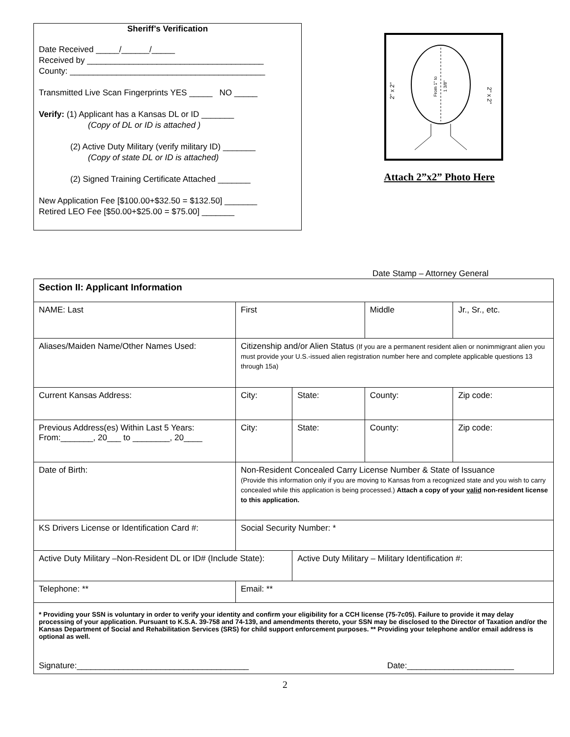Sheriff’s Verification
Date Received _____/______/_____
Received by ______________________________________
County: __________________________________________
Transmitted Live Scan Fingerprints YES _____ NO _____
Verify: (1) Applicant has a Kansas DL or ID _______
(Copy of DL or ID is attached )
(2) Active Duty Military (verify military ID) _______
(Copy of state DL or ID is attached)
(2) Signed Training Certificate Attached _______
New Application Fee [$100.00+$32.50 = $132.50] _______
Retired LEO Fee [$50.00+$25.00 = $75.00] _______
2" x 2"
2" x 2"
From 1" to
1 3/8"
Attach 2”x2” Photo Here
Date Stamp – Attorney General
| Section II: Applicant Information | | | | | |
| NAME: Last | First | | Middle | | Jr., Sr., etc. |
| Aliases/Maiden Name/Other Names Used: | Citizenship and/or Alien Status (If you are a permanent resident alien or nonimmigrant alien you must provide your U.S.-issued alien registration number here and complete applicable questions 13 through 15a) | | | | |
| Current Kansas Address: | City: | State: | County: | Zip code: | |
| Previous Address(es) Within Last 5 Years: From:_______, 20___ to ________, 20____ | City: | State: | County: | Zip code: | |
| Date of Birth: | Non-Resident Concealed Carry License Number & State of Issuance (Provide this information only if you are moving to Kansas from a recognized state and you wish to carry concealed while this application is being processed.) Attach a copy of your valid non-resident license to this application. | | | | |
| KS Drivers License or Identification Card #: | Social Security Number: * | | | | |
| Active Duty Military –Non-Resident DL or ID# (Include State): | | Active Duty Military – Military Identification #: | | | |
| Telephone: ** | Email: ** | | | | |
| * Providing your SSN is voluntary in order to verify your identity and confirm your eligibility for a CCH license (75-7c05). Failure to provide it may delay processing of your application. Pursuant to K.S.A. 39-758 and 74-139, and amendments thereto, your SSN may be disclosed to the Director of Taxation and/or the Kansas Department of Social and Rehabilitation Services (SRS) for child support enforcement purposes. ** Providing your telephone and/or email address is optional as well. Signature:_____________________________________ Date:_______________________ | | | | | |
2